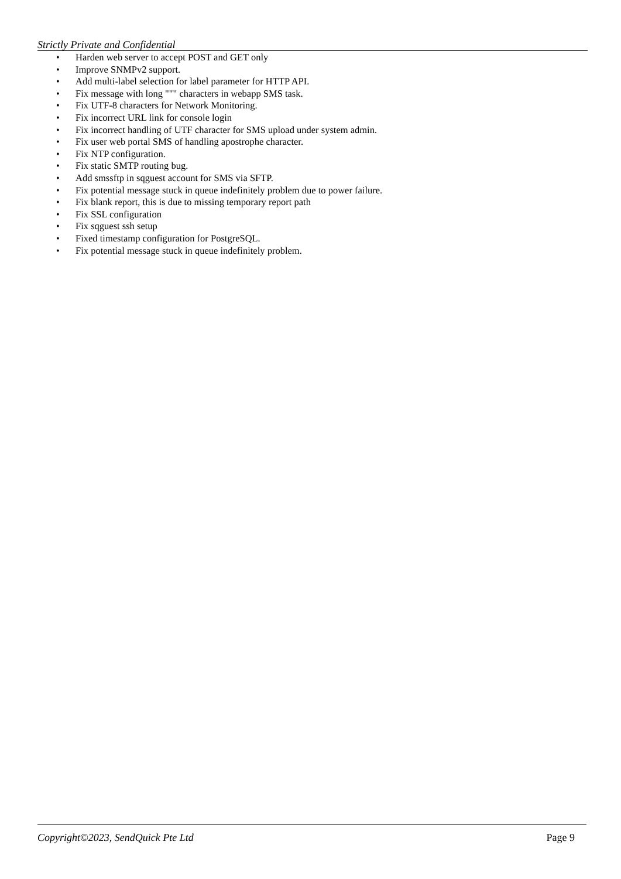Strictly Private and Confidential
• Harden web server to accept POST and GET only
• Improve SNMPv2 support.
• Add multi-label selection for label parameter for HTTP API.
• Fix message with long """ characters in webapp SMS task.
• Fix UTF-8 characters for Network Monitoring.
• Fix incorrect URL link for console login
• Fix incorrect handling of UTF character for SMS upload under system admin.
• Fix user web portal SMS of handling apostrophe character.
• Fix NTP configuration.
• Fix static SMTP routing bug.
• Add smssftp in sqguest account for SMS via SFTP.
• Fix potential message stuck in queue indefinitely problem due to power failure.
• Fix blank report, this is due to missing temporary report path
• Fix SSL configuration
• Fix sqguest ssh setup
• Fixed timestamp configuration for PostgreSQL.
• Fix potential message stuck in queue indefinitely problem.
Copyright©2023, SendQuick Pte Ltd Page 9